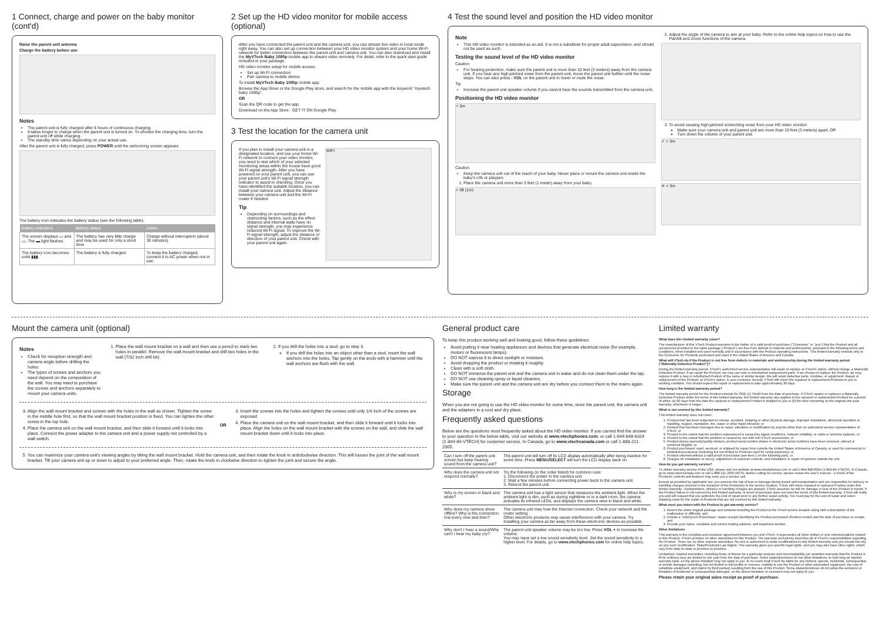1 Connect, charge and power on the baby monitor (cont'd)
Raise the parent unit antenna
Charge the battery before use
Notes
The parent unit is fully charged after 6 hours of continuous charging.
It takes longer to charge when the parent unit is turned on. To shorten the charging time, turn the parent unit off while charging.
The standby time varies depending on your actual use.
After the parent unit is fully charged, press POWER until the welcoming screen appears.
The battery icon indicates the battery status (see the following table).
| Battery indicators | Battery status | Action |
| --- | --- | --- |
| The screen displays ▭ and ▭. The ▬ light flashes. | The battery has very little charge and may be used for only a short time. | Charge without interruption (about 30 minutes). |
| The battery icon becomes solid ▮▮▮. | The battery is fully charged. | To keep the battery charged, connect it to AC power when not in use. |
2 Set up the HD video monitor for mobile access (optional)
After you have connected the parent unit and the camera unit, you can stream live video in local mode right away. You can also set up connection between your HD video monitor system and your home Wi-Fi network for better connection between the parent unit and camera unit. You can also download and install the MyVTech Baby 1080p mobile app to stream video remotely. For detail, refer to the quick start guide included in your package.
HD video monitor setup for mobile access:
Set up Wi-Fi connection
Pair camera to mobile device
To install MyVTech Baby 1080p mobile app:
Browse the App Store or the Google Play store, and search for the mobile app with the keyword "myvtech baby 1080p".
OR
Scan the QR code to get the app.
Download on the App Store GET IT ON Google Play
3 Test the location for the camera unit
If you plan to install your camera unit in a designated location, and use your home Wi-Fi network to connect your video monitor, you need to test which of your selected monitoring areas within the house have good Wi-Fi signal strength. After you have powered on your parent unit, you can use your parent unit's Wi-Fi signal strength indicator to assist in checking. Once you have identified the suitable location, you can install your camera unit. Adjust the distance between your camera unit and the Wi-Fi router if needed.
Tip
Depending on surroundings and obstructing factors, such as the effect distance and internal walls have on signal strength, you may experience reduced Wi-Fi signal. To improve the Wi-Fi signal strength, adjust the distance or direction of your parent unit. Check with your parent unit again.
WiFi
4 Test the sound level and position the HD video monitor
Note
This HD video monitor is intended as an aid. It is not a substitute for proper adult supervision, and should not be used as such.
Testing the sound level of the HD video monitor
Caution
For hearing protection, make sure the parent unit is more than 10 feet (3 meters) away from the camera unit. If you hear any high-pitched noise from the parent unit, move the parent unit further until the noise stops. You can also press - VOL on the parent unit to lower or mute the noise.
Tip
Increase the parent unit speaker volume if you cannot hear the sounds transmitted from the camera unit.
Positioning the HD video monitor
> 3m
Caution
Keep the camera unit out of the reach of your baby. Never place or mount the camera unit inside the baby's crib or playpen.
1. Place the camera unit more than 3 feet (1 meter) away from your baby.
> 3ft (1m)
2. Adjust the angle of the camera to aim at your baby. Refer to the online help topics on how to use the Pan/tilt and Zoom functions of the camera.
3. To avoid causing high-pitched screeching noise from your HD video monitor:
Make sure your camera unit and parent unit are more than 10 feet (3 meters) apart; OR
Turn down the volume of your parent unit.
✓ > 3m
✕ < 3m
Mount the camera unit (optional)
Notes
Check for reception strength and camera angle before drilling the holes.
The types of screws and anchors you need depend on the composition of the wall. You may need to purchase the screws and anchors separately to mount your camera units.
1. Place the wall mount bracket on a wall and then use a pencil to mark two holes in parallel. Remove the wall mount bracket and drill two holes in the wall (7/32 inch drill bit).
2. If you drill the holes into a stud, go to step 3.
If you drill the holes into an object other than a stud, insert the wall anchors into the holes. Tap gently on the ends with a hammer until the wall anchors are flush with the wall.
3. Align the wall mount bracket and screws with the holes in the wall as shown. Tighten the screw in the middle hole first, so that the wall mount bracket position is fixed. You can tighten the other screw in the top hole.
4. Place the camera unit on the wall mount bracket, and then slide it forward until it locks into place. Connect the power adapter to the camera unit and a power supply not controlled by a wall switch.
OR 3. Insert the screws into the holes and tighten the screws until only 1/4 inch of the screws are exposed.
4. Place the camera unit on the wall mount bracket, and then slide it forward until it locks into place. Align the holes on the wall mount bracket with the screws on the wall, and slide the wall mount bracket down until it locks into place.
5. You can maximize your camera unit's viewing angles by tilting the wall mount bracket. Hold the camera unit, and then rotate the knob in anticlockwise direction. This will loosen the joint of the wall mount bracket. Tilt your camera unit up or down to adjust to your preferred angle. Then, rotate the knob in clockwise direction to tighten the joint and secure the angle.
General product care
To keep this product working well and looking good, follow these guidelines:
Avoid putting it near heating appliances and devices that generate electrical noise (for example, motors or fluorescent lamps).
DO NOT expose it to direct sunlight or moisture.
Avoid dropping the product or treating it roughly.
Clean with a soft cloth.
DO NOT immerse the parent unit and the camera unit in water and do not clean them under the tap.
DO NOT use cleaning spray or liquid cleaners.
Make sure the parent unit and the camera unit are dry before you connect them to the mains again.
Storage
When you are not going to use the HD video monitor for some time, store the parent unit, the camera unit and the adapters in a cool and dry place.
Frequently asked questions
Below are the questions most frequently asked about the HD video monitor. If you cannot find the answer to your question in the below table, visit our website at www.vtechphones.com, or call 1-844-848-8324 (1-844-84-VTECH) for customer service. In Canada, go to www.vtechcanada.com or call 1-888-211-2005.
| Can I turn off the parent unit screen but keep hearing sound from the camera unit? | The parent unit will turn off its LCD display automatically after being inactive for some time. Press MENU/SELECT will turn the LCD display back on. |
| Why does the camera unit not respond normally? | Try the following (in the order listed) for common cure: 1. Disconnect the power to the camera unit. 2. Wait a few minutes before connecting power back to the camera unit. 3. Reboot the parent unit. |
| Why is my screen in black and white? | The camera unit has a light sensor that measures the ambient light. When the ambient light is dim, such as during nighttime or in a dark room, the camera activates its infrared LEDs, and displays the camera view in black and white. |
| Why does my camera show offline? Why is the connection lost every now and then? | The camera unit may lose the Internet connection. Check your network and the router setting. Other electronic products may cause interference with your camera. Try installing your camera as far away from these electronic devices as possible. |
| Why don't I hear a sound/Why can't I hear my baby cry? | The parent unit speaker volume may be too low. Press VOL + to increase the volume. You may have set a low sound sensitivity level. Set the sound sensitivity to a higher level. For details, go to www.vtechphones.com for online help topics. |
Limited warranty
What does this limited warranty cover?
The manufacturer of this VTech Product warrants to the holder of a valid proof of purchase ("Consumer" or "you") that the Product and all accessories provided in the sales package ("Product") are free from defects in material and workmanship, pursuant to the following terms and conditions, when installed and used normally and in accordance with the Product operating instructions. This limited warranty extends only to the Consumer for Products purchased and used in the United States of America and Canada.
What will VTech do if the Product is not free from defects in materials and workmanship during the limited warranty period ("Materially Defective Product")?
During the limited warranty period, VTech's authorized service representative will repair or replace at VTech's option, without charge, a Materially Defective Product. If we repair the Product, we may use new or refurbished replacement parts. If we choose to replace the Product, we may replace it with a new or refurbished Product of the same or similar design. We will retain defective parts, modules, or equipment. Repair or replacement of the Product, at VTech's option, is your exclusive remedy. VTech will return the repaired or replacement Products to you in working condition. You should expect the repair or replacement to take approximately 30 days.
How long is the limited warranty period?
The limited warranty period for the Product extends for ONE (1) YEAR from the date of purchase. If VTech repairs or replaces a Materially Defective Product under the terms of this limited warranty, this limited warranty also applies to the repaired or replacement Product for a period of either (a) 90 days from the date the repaired or replacement Product is shipped to you or (b) the time remaining on the original one-year warranty; whichever is longer.
What is not covered by this limited warranty?
This limited warranty does not cover:
1. Product that has been subjected to misuse, accident, shipping or other physical damage, improper installation, abnormal operation or handling, neglect, inundation, fire, water or other liquid intrusion; or
2. Product that has been damaged due to repair, alteration or modification by anyone other than an authorized service representative of VTech; or
3. Product to the extent that the problem experienced is caused by signal conditions, network reliability, or cable or antenna systems; or
4. Product to the extent that the problem is caused by use with non-VTech accessories; or
5. Product whose warranty/quality stickers, product serial number plates or electronic serial numbers have been removed, altered or rendered illegible; or
6. Product purchased, used, serviced, or shipped for repair from outside the United States of America or Canada, or used for commercial or institutional purposes (including but not limited to Products used for rental purposes); or
7. Product returned without a valid proof of purchase (see item 2 on the following part); or
8. Charges for installation or set up, adjustment of customer controls, and installation or repair of systems outside the unit.
How do you get warranty service?
To obtain warranty service in the USA, please visit our website at www.vtechphones.com or call 1-844-848-8324 (1-844-84-VTECH). In Canada, go to www.vtechcanada.com or call 1-888-211-2005.NOTE: Before calling for service, please review the user's manual - a check of the Product's controls and features may save you a service call.
Except as provided by applicable law, you assume the risk of loss or damage during transit and transportation and are responsible for delivery or handling charges incurred in the transport of the Product(s) to the service location. VTech will return repaired or replaced Product under this limited warranty. Transportation, delivery or handling charges are prepaid. VTech assumes no risk for damage or loss of the Product in transit. If the Product failure is not covered by this limited warranty, or proof of purchase does not meet the terms of this limited warranty, VTech will notify you and will request that you authorize the cost of repair prior to any further repair activity. You must pay for the cost of repair and return shipping costs for the repair of Products that are not covered by this limited warranty.
What must you return with the Product to get warranty service?
1. Return the entire original package and contents including the Product to the VTech service location along with a description of the malfunction or difficulty; and
2. Include a "valid proof of purchase" (sales receipt) identifying the Product purchased (Product model) and the date of purchase or receipt; and
3. Provide your name, complete and correct mailing address, and telephone number.
Other limitations
This warranty is the complete and exclusive agreement between you and VTech. It supersedes all other written or oral communications related to this Product. VTech provides no other warranties for this Product. The warranty exclusively describes all of VTech's responsibilities regarding the Product. There are no other express warranties. No one is authorized to make modifications to this limited warranty and you should not rely on any such modification. State/Provincial Law Rights: This warranty gives you specific legal rights, and you may also have other rights, which vary from state to state or province to province.
Limitations: Implied warranties, including those of fitness for a particular purpose and merchantability (an unwritten warranty that the Product is fit for ordinary use) are limited to one year from the date of purchase. Some states/provinces do not allow limitations on how long an implied warranty lasts, so the above limitation may not apply to you. In no event shall VTech be liable for any indirect, special, incidental, consequential, or similar damages (including, but not limited to lost profits or revenue, inability to use the Product or other associated equipment, the cost of substitute equipment, and claims by third parties) resulting from the use of this Product. Some states/provinces do not allow the exclusion or limitation of incidental or consequential damages, so the above limitation or exclusion may not apply to you.
Please retain your original sales receipt as proof of purchase.